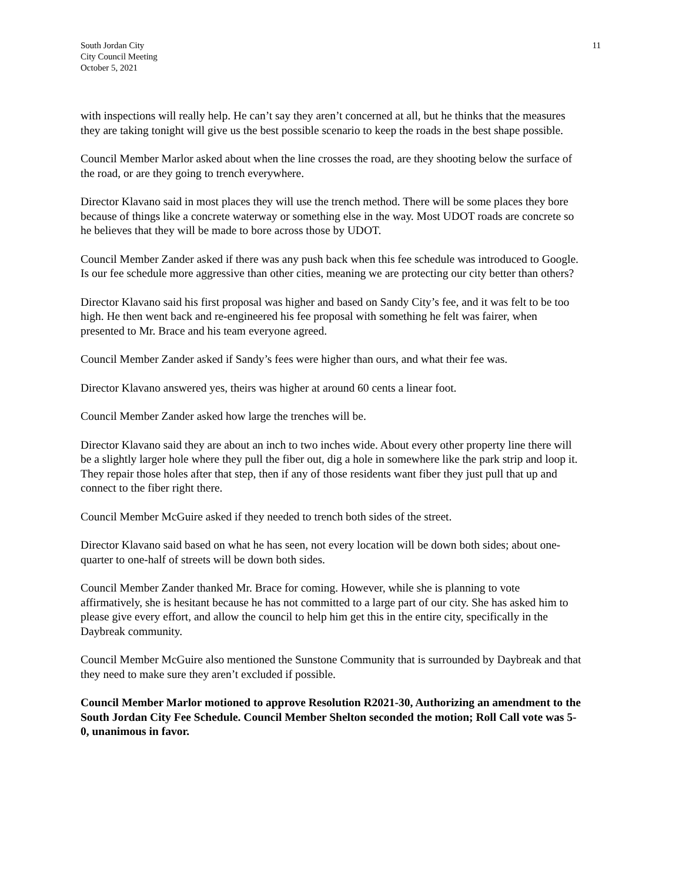South Jordan City
City Council Meeting
October 5, 2021
11
with inspections will really help. He can’t say they aren’t concerned at all, but he thinks that the measures they are taking tonight will give us the best possible scenario to keep the roads in the best shape possible.
Council Member Marlor asked about when the line crosses the road, are they shooting below the surface of the road, or are they going to trench everywhere.
Director Klavano said in most places they will use the trench method. There will be some places they bore because of things like a concrete waterway or something else in the way. Most UDOT roads are concrete so he believes that they will be made to bore across those by UDOT.
Council Member Zander asked if there was any push back when this fee schedule was introduced to Google. Is our fee schedule more aggressive than other cities, meaning we are protecting our city better than others?
Director Klavano said his first proposal was higher and based on Sandy City’s fee, and it was felt to be too high. He then went back and re-engineered his fee proposal with something he felt was fairer, when presented to Mr. Brace and his team everyone agreed.
Council Member Zander asked if Sandy’s fees were higher than ours, and what their fee was.
Director Klavano answered yes, theirs was higher at around 60 cents a linear foot.
Council Member Zander asked how large the trenches will be.
Director Klavano said they are about an inch to two inches wide. About every other property line there will be a slightly larger hole where they pull the fiber out, dig a hole in somewhere like the park strip and loop it. They repair those holes after that step, then if any of those residents want fiber they just pull that up and connect to the fiber right there.
Council Member McGuire asked if they needed to trench both sides of the street.
Director Klavano said based on what he has seen, not every location will be down both sides; about one-quarter to one-half of streets will be down both sides.
Council Member Zander thanked Mr. Brace for coming. However, while she is planning to vote affirmatively, she is hesitant because he has not committed to a large part of our city. She has asked him to please give every effort, and allow the council to help him get this in the entire city, specifically in the Daybreak community.
Council Member McGuire also mentioned the Sunstone Community that is surrounded by Daybreak and that they need to make sure they aren’t excluded if possible.
Council Member Marlor motioned to approve Resolution R2021-30, Authorizing an amendment to the South Jordan City Fee Schedule. Council Member Shelton seconded the motion; Roll Call vote was 5-0, unanimous in favor.